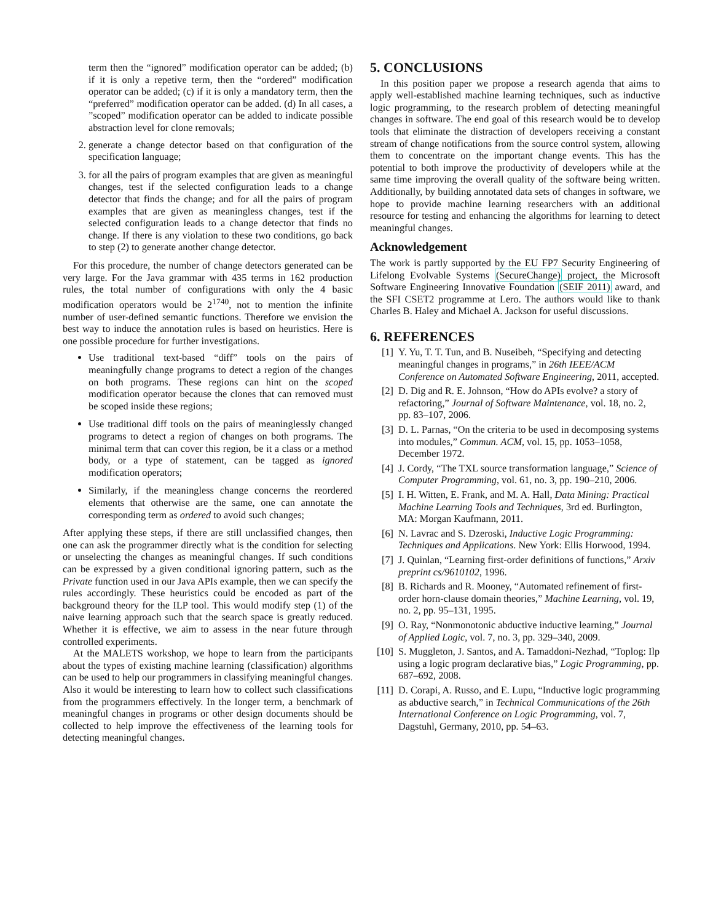term then the “ignored” modification operator can be added; (b) if it is only a repetive term, then the “ordered” modification operator can be added; (c) if it is only a mandatory term, then the “preferred” modification operator can be added. (d) In all cases, a ”scoped” modification operator can be added to indicate possible abstraction level for clone removals;
2. generate a change detector based on that configuration of the specification language;
3. for all the pairs of program examples that are given as meaningful changes, test if the selected configuration leads to a change detector that finds the change; and for all the pairs of program examples that are given as meaningless changes, test if the selected configuration leads to a change detector that finds no change. If there is any violation to these two conditions, go back to step (2) to generate another change detector.
For this procedure, the number of change detectors generated can be very large. For the Java grammar with 435 terms in 162 production rules, the total number of configurations with only the 4 basic modification operators would be 2<sup>1740</sup>, not to mention the infinite number of user-defined semantic functions. Therefore we envision the best way to induce the annotation rules is based on heuristics. Here is one possible procedure for further investigations.
Use traditional text-based “diff” tools on the pairs of meaningfully change programs to detect a region of the changes on both programs. These regions can hint on the scoped modification operator because the clones that can removed must be scoped inside these regions;
Use traditional diff tools on the pairs of meaninglessly changed programs to detect a region of changes on both programs. The minimal term that can cover this region, be it a class or a method body, or a type of statement, can be tagged as ignored modification operators;
Similarly, if the meaningless change concerns the reordered elements that otherwise are the same, one can annotate the corresponding term as ordered to avoid such changes;
After applying these steps, if there are still unclassified changes, then one can ask the programmer directly what is the condition for selecting or unselecting the changes as meaningful changes. If such conditions can be expressed by a given conditional ignoring pattern, such as the Private function used in our Java APIs example, then we can specify the rules accordingly. These heuristics could be encoded as part of the background theory for the ILP tool. This would modify step (1) of the naive learning approach such that the search space is greatly reduced. Whether it is effective, we aim to assess in the near future through controlled experiments.
At the MALETS workshop, we hope to learn from the participants about the types of existing machine learning (classification) algorithms can be used to help our programmers in classifying meaningful changes. Also it would be interesting to learn how to collect such classifications from the programmers effectively. In the longer term, a benchmark of meaningful changes in programs or other design documents should be collected to help improve the effectiveness of the learning tools for detecting meaningful changes.
5. CONCLUSIONS
In this position paper we propose a research agenda that aims to apply well-established machine learning techniques, such as inductive logic programming, to the research problem of detecting meaningful changes in software. The end goal of this research would be to develop tools that eliminate the distraction of developers receiving a constant stream of change notifications from the source control system, allowing them to concentrate on the important change events. This has the potential to both improve the productivity of developers while at the same time improving the overall quality of the software being written. Additionally, by building annotated data sets of changes in software, we hope to provide machine learning researchers with an additional resource for testing and enhancing the algorithms for learning to detect meaningful changes.
Acknowledgement
The work is partly supported by the EU FP7 Security Engineering of Lifelong Evolvable Systems (SecureChange) project, the Microsoft Software Engineering Innovative Foundation (SEIF 2011) award, and the SFI CSET2 programme at Lero. The authors would like to thank Charles B. Haley and Michael A. Jackson for useful discussions.
6. REFERENCES
[1] Y. Yu, T. T. Tun, and B. Nuseibeh, “Specifying and detecting meaningful changes in programs,” in 26th IEEE/ACM Conference on Automated Software Engineering, 2011, accepted.
[2] D. Dig and R. E. Johnson, “How do APIs evolve? a story of refactoring,” Journal of Software Maintenance, vol. 18, no. 2, pp. 83–107, 2006.
[3] D. L. Parnas, “On the criteria to be used in decomposing systems into modules,” Commun. ACM, vol. 15, pp. 1053–1058, December 1972.
[4] J. Cordy, “The TXL source transformation language,” Science of Computer Programming, vol. 61, no. 3, pp. 190–210, 2006.
[5] I. H. Witten, E. Frank, and M. A. Hall, Data Mining: Practical Machine Learning Tools and Techniques, 3rd ed. Burlington, MA: Morgan Kaufmann, 2011.
[6] N. Lavrac and S. Dzeroski, Inductive Logic Programming: Techniques and Applications. New York: Ellis Horwood, 1994.
[7] J. Quinlan, “Learning first-order definitions of functions,” Arxiv preprint cs/9610102, 1996.
[8] B. Richards and R. Mooney, “Automated refinement of first-order horn-clause domain theories,” Machine Learning, vol. 19, no. 2, pp. 95–131, 1995.
[9] O. Ray, “Nonmonotonic abductive inductive learning,” Journal of Applied Logic, vol. 7, no. 3, pp. 329–340, 2009.
[10] S. Muggleton, J. Santos, and A. Tamaddoni-Nezhad, “Toplog: Ilp using a logic program declarative bias,” Logic Programming, pp. 687–692, 2008.
[11] D. Corapi, A. Russo, and E. Lupu, “Inductive logic programming as abductive search,” in Technical Communications of the 26th International Conference on Logic Programming, vol. 7, Dagstuhl, Germany, 2010, pp. 54–63.